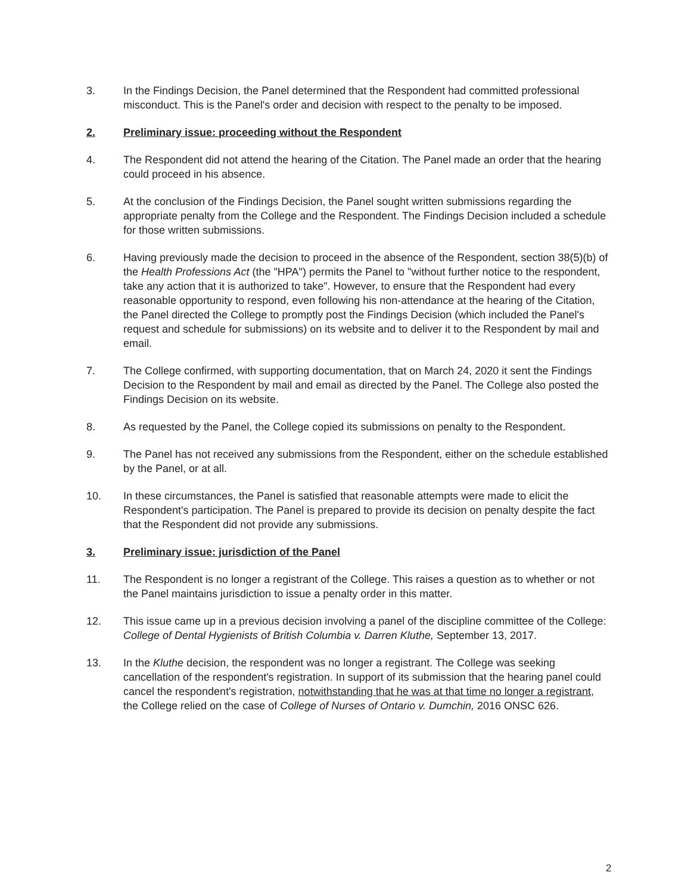3. In the Findings Decision, the Panel determined that the Respondent had committed professional misconduct. This is the Panel's order and decision with respect to the penalty to be imposed.
2. Preliminary issue: proceeding without the Respondent
4. The Respondent did not attend the hearing of the Citation. The Panel made an order that the hearing could proceed in his absence.
5. At the conclusion of the Findings Decision, the Panel sought written submissions regarding the appropriate penalty from the College and the Respondent. The Findings Decision included a schedule for those written submissions.
6. Having previously made the decision to proceed in the absence of the Respondent, section 38(5)(b) of the Health Professions Act (the "HPA") permits the Panel to "without further notice to the respondent, take any action that it is authorized to take". However, to ensure that the Respondent had every reasonable opportunity to respond, even following his non-attendance at the hearing of the Citation, the Panel directed the College to promptly post the Findings Decision (which included the Panel's request and schedule for submissions) on its website and to deliver it to the Respondent by mail and email.
7. The College confirmed, with supporting documentation, that on March 24, 2020 it sent the Findings Decision to the Respondent by mail and email as directed by the Panel. The College also posted the Findings Decision on its website.
8. As requested by the Panel, the College copied its submissions on penalty to the Respondent.
9. The Panel has not received any submissions from the Respondent, either on the schedule established by the Panel, or at all.
10. In these circumstances, the Panel is satisfied that reasonable attempts were made to elicit the Respondent's participation. The Panel is prepared to provide its decision on penalty despite the fact that the Respondent did not provide any submissions.
3. Preliminary issue: jurisdiction of the Panel
11. The Respondent is no longer a registrant of the College. This raises a question as to whether or not the Panel maintains jurisdiction to issue a penalty order in this matter.
12. This issue came up in a previous decision involving a panel of the discipline committee of the College: College of Dental Hygienists of British Columbia v. Darren Kluthe, September 13, 2017.
13. In the Kluthe decision, the respondent was no longer a registrant. The College was seeking cancellation of the respondent's registration. In support of its submission that the hearing panel could cancel the respondent's registration, notwithstanding that he was at that time no longer a registrant, the College relied on the case of College of Nurses of Ontario v. Dumchin, 2016 ONSC 626.
2